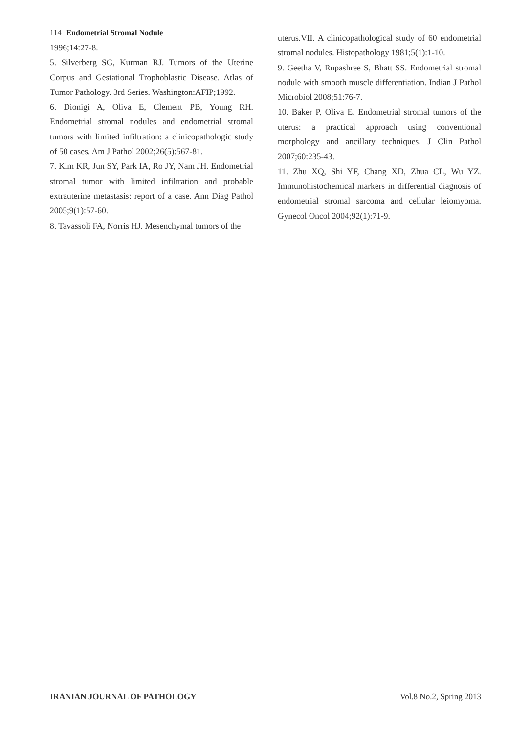114 Endometrial Stromal Nodule
1996;14:27-8.
5. Silverberg SG, Kurman RJ. Tumors of the Uterine Corpus and Gestational Trophoblastic Disease. Atlas of Tumor Pathology. 3rd Series. Washington:AFIP;1992.
6. Dionigi A, Oliva E, Clement PB, Young RH. Endometrial stromal nodules and endometrial stromal tumors with limited infiltration: a clinicopathologic study of 50 cases. Am J Pathol 2002;26(5):567-81.
7. Kim KR, Jun SY, Park IA, Ro JY, Nam JH. Endometrial stromal tumor with limited infiltration and probable extrauterine metastasis: report of a case. Ann Diag Pathol 2005;9(1):57-60.
8. Tavassoli FA, Norris HJ. Mesenchymal tumors of the
uterus.VII. A clinicopathological study of 60 endometrial stromal nodules. Histopathology 1981;5(1):1-10.
9. Geetha V, Rupashree S, Bhatt SS. Endometrial stromal nodule with smooth muscle differentiation. Indian J Pathol Microbiol 2008;51:76-7.
10. Baker P, Oliva E. Endometrial stromal tumors of the uterus: a practical approach using conventional morphology and ancillary techniques. J Clin Pathol 2007;60:235-43.
11. Zhu XQ, Shi YF, Chang XD, Zhua CL, Wu YZ. Immunohistochemical markers in differential diagnosis of endometrial stromal sarcoma and cellular leiomyoma. Gynecol Oncol 2004;92(1):71-9.
IRANIAN JOURNAL OF PATHOLOGY Vol.8 No.2, Spring 2013